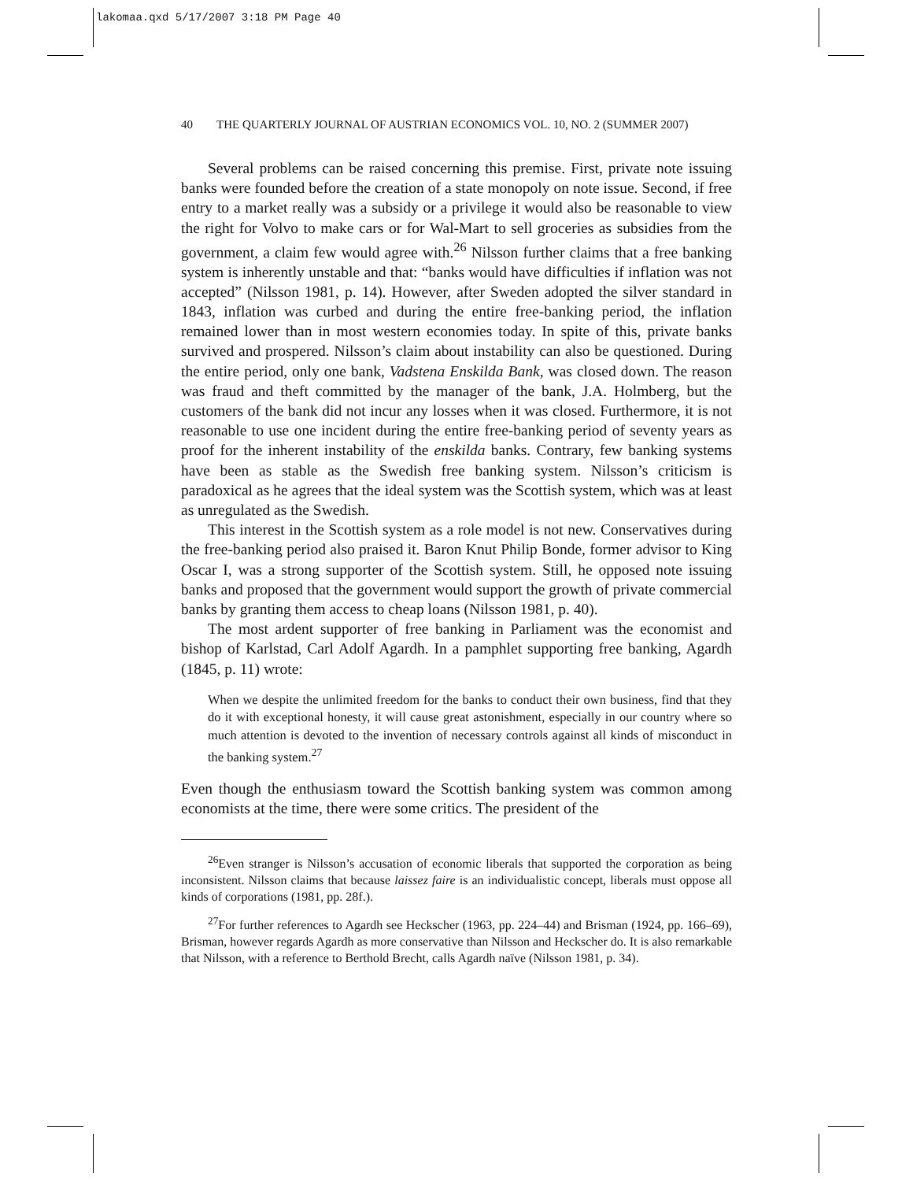lakomaa.qxd 5/17/2007 3:18 PM Page 40
40 THE QUARTERLY JOURNAL OF AUSTRIAN ECONOMICS VOL. 10, NO. 2 (SUMMER 2007)
Several problems can be raised concerning this premise. First, private note issuing banks were founded before the creation of a state monopoly on note issue. Second, if free entry to a market really was a subsidy or a privilege it would also be reasonable to view the right for Volvo to make cars or for Wal-Mart to sell groceries as subsidies from the government, a claim few would agree with.<sup>26</sup> Nilsson further claims that a free banking system is inherently unstable and that: “banks would have difficulties if inflation was not accepted” (Nilsson 1981, p. 14). However, after Sweden adopted the silver standard in 1843, inflation was curbed and during the entire free-banking period, the inflation remained lower than in most western economies today. In spite of this, private banks survived and prospered. Nilsson’s claim about instability can also be questioned. During the entire period, only one bank, Vadstena Enskilda Bank, was closed down. The reason was fraud and theft committed by the manager of the bank, J.A. Holmberg, but the customers of the bank did not incur any losses when it was closed. Furthermore, it is not reasonable to use one incident during the entire free-banking period of seventy years as proof for the inherent instability of the enskilda banks. Contrary, few banking systems have been as stable as the Swedish free banking system. Nilsson’s criticism is paradoxical as he agrees that the ideal system was the Scottish system, which was at least as unregulated as the Swedish.
This interest in the Scottish system as a role model is not new. Conservatives during the free-banking period also praised it. Baron Knut Philip Bonde, former advisor to King Oscar I, was a strong supporter of the Scottish system. Still, he opposed note issuing banks and proposed that the government would support the growth of private commercial banks by granting them access to cheap loans (Nilsson 1981, p. 40).
The most ardent supporter of free banking in Parliament was the economist and bishop of Karlstad, Carl Adolf Agardh. In a pamphlet supporting free banking, Agardh (1845, p. 11) wrote:
When we despite the unlimited freedom for the banks to conduct their own business, find that they do it with exceptional honesty, it will cause great astonishment, especially in our country where so much attention is devoted to the invention of necessary controls against all kinds of misconduct in the banking system.<sup>27</sup>
Even though the enthusiasm toward the Scottish banking system was common among economists at the time, there were some critics. The president of the
<sup>26</sup> Even stranger is Nilsson’s accusation of economic liberals that supported the corporation as being inconsistent. Nilsson claims that because laissez faire is an individualistic concept, liberals must oppose all kinds of corporations (1981, pp. 28f.).
<sup>27</sup> For further references to Agardh see Heckscher (1963, pp. 224–44) and Brisman (1924, pp. 166–69), Brisman, however regards Agardh as more conservative than Nilsson and Heckscher do. It is also remarkable that Nilsson, with a reference to Berthold Brecht, calls Agardh naïve (Nilsson 1981, p. 34).